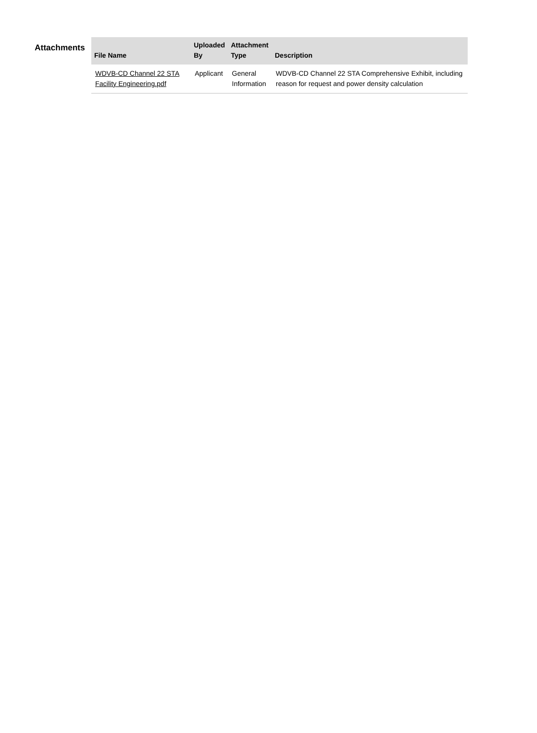Attachments
| File Name | Uploaded By | Attachment Type | Description |
| --- | --- | --- | --- |
| WDVB-CD Channel 22 STA Facility Engineering.pdf | Applicant | General Information | WDVB-CD Channel 22 STA Comprehensive Exhibit, including reason for request and power density calculation |